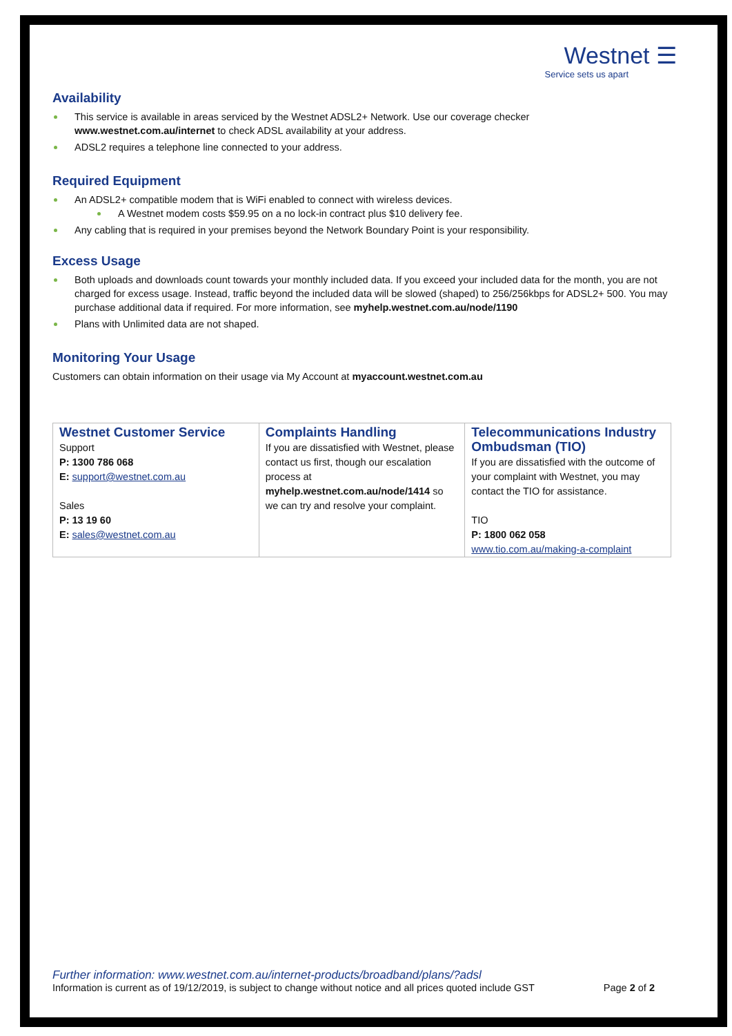Westnet ☰
Service sets us apart
Availability
This service is available in areas serviced by the Westnet ADSL2+ Network. Use our coverage checker www.westnet.com.au/internet to check ADSL availability at your address.
ADSL2 requires a telephone line connected to your address.
Required Equipment
An ADSL2+ compatible modem that is WiFi enabled to connect with wireless devices.
A Westnet modem costs $59.95 on a no lock-in contract plus $10 delivery fee.
Any cabling that is required in your premises beyond the Network Boundary Point is your responsibility.
Excess Usage
Both uploads and downloads count towards your monthly included data. If you exceed your included data for the month, you are not charged for excess usage. Instead, traffic beyond the included data will be slowed (shaped) to 256/256kbps for ADSL2+ 500. You may purchase additional data if required. For more information, see myhelp.westnet.com.au/node/1190
Plans with Unlimited data are not shaped.
Monitoring Your Usage
Customers can obtain information on their usage via My Account at myaccount.westnet.com.au
| Westnet Customer Service Support P: 1300 786 068 E: support@westnet.com.au Sales P: 13 19 60 E: sales@westnet.com.au | Complaints Handling If you are dissatisfied with Westnet, please contact us first, though our escalation process at myhelp.westnet.com.au/node/1414 so we can try and resolve your complaint. | Telecommunications Industry Ombudsman (TIO) If you are dissatisfied with the outcome of your complaint with Westnet, you may contact the TIO for assistance. TIO P: 1800 062 058 www.tio.com.au/making-a-complaint |
Further information: www.westnet.com.au/internet-products/broadband/plans/?adsl
Information is current as of 19/12/2019, is subject to change without notice and all prices quoted include GST Page 2 of 2